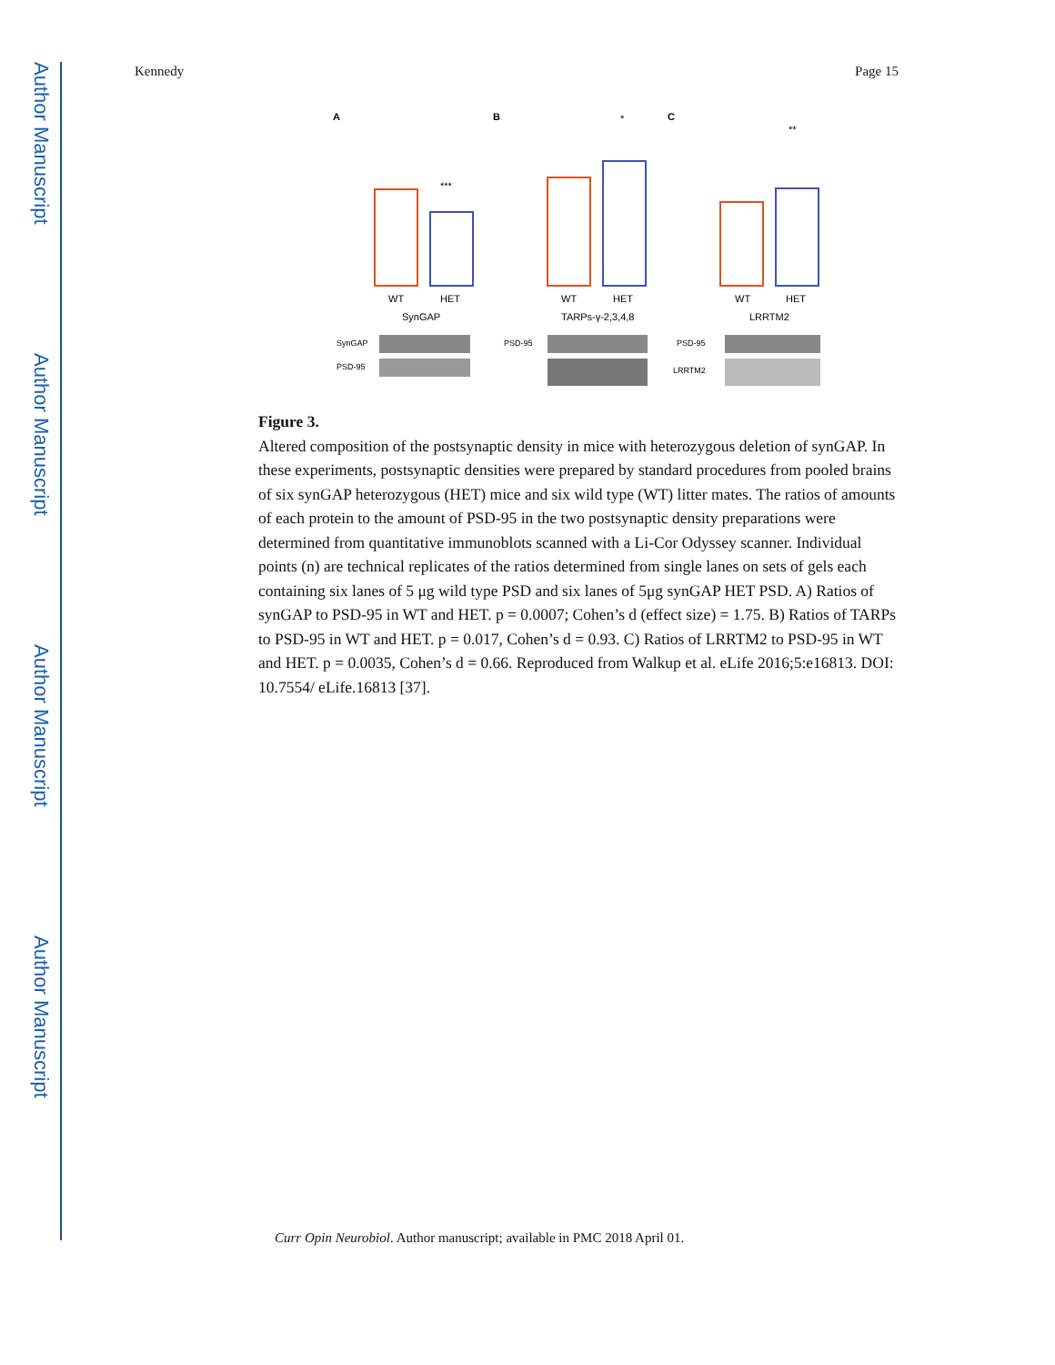Author Manuscript
Author Manuscript
Author Manuscript
Author Manuscript
Kennedy Page 15
A
B
C
WT
HET
SynGAP
WT
HET
TARPs-γ-2,3,4,8
WT
HET
LRRTM2
***
*
**
SynGAP
PSD-95
PSD-95
PSD-95
LRRTM2
Figure 3.
Altered composition of the postsynaptic density in mice with heterozygous deletion of synGAP. In these experiments, postsynaptic densities were prepared by standard procedures from pooled brains of six synGAP heterozygous (HET) mice and six wild type (WT) litter mates. The ratios of amounts of each protein to the amount of PSD-95 in the two postsynaptic density preparations were determined from quantitative immunoblots scanned with a Li-Cor Odyssey scanner. Individual points (n) are technical replicates of the ratios determined from single lanes on sets of gels each containing six lanes of 5 μg wild type PSD and six lanes of 5μg synGAP HET PSD. A) Ratios of synGAP to PSD-95 in WT and HET. p = 0.0007; Cohen’s d (effect size) = 1.75. B) Ratios of TARPs to PSD-95 in WT and HET. p = 0.017, Cohen’s d = 0.93. C) Ratios of LRRTM2 to PSD-95 in WT and HET. p = 0.0035, Cohen’s d = 0.66. Reproduced from Walkup et al. eLife 2016;5:e16813. DOI: 10.7554/ eLife.16813 [37].
Curr Opin Neurobiol. Author manuscript; available in PMC 2018 April 01.